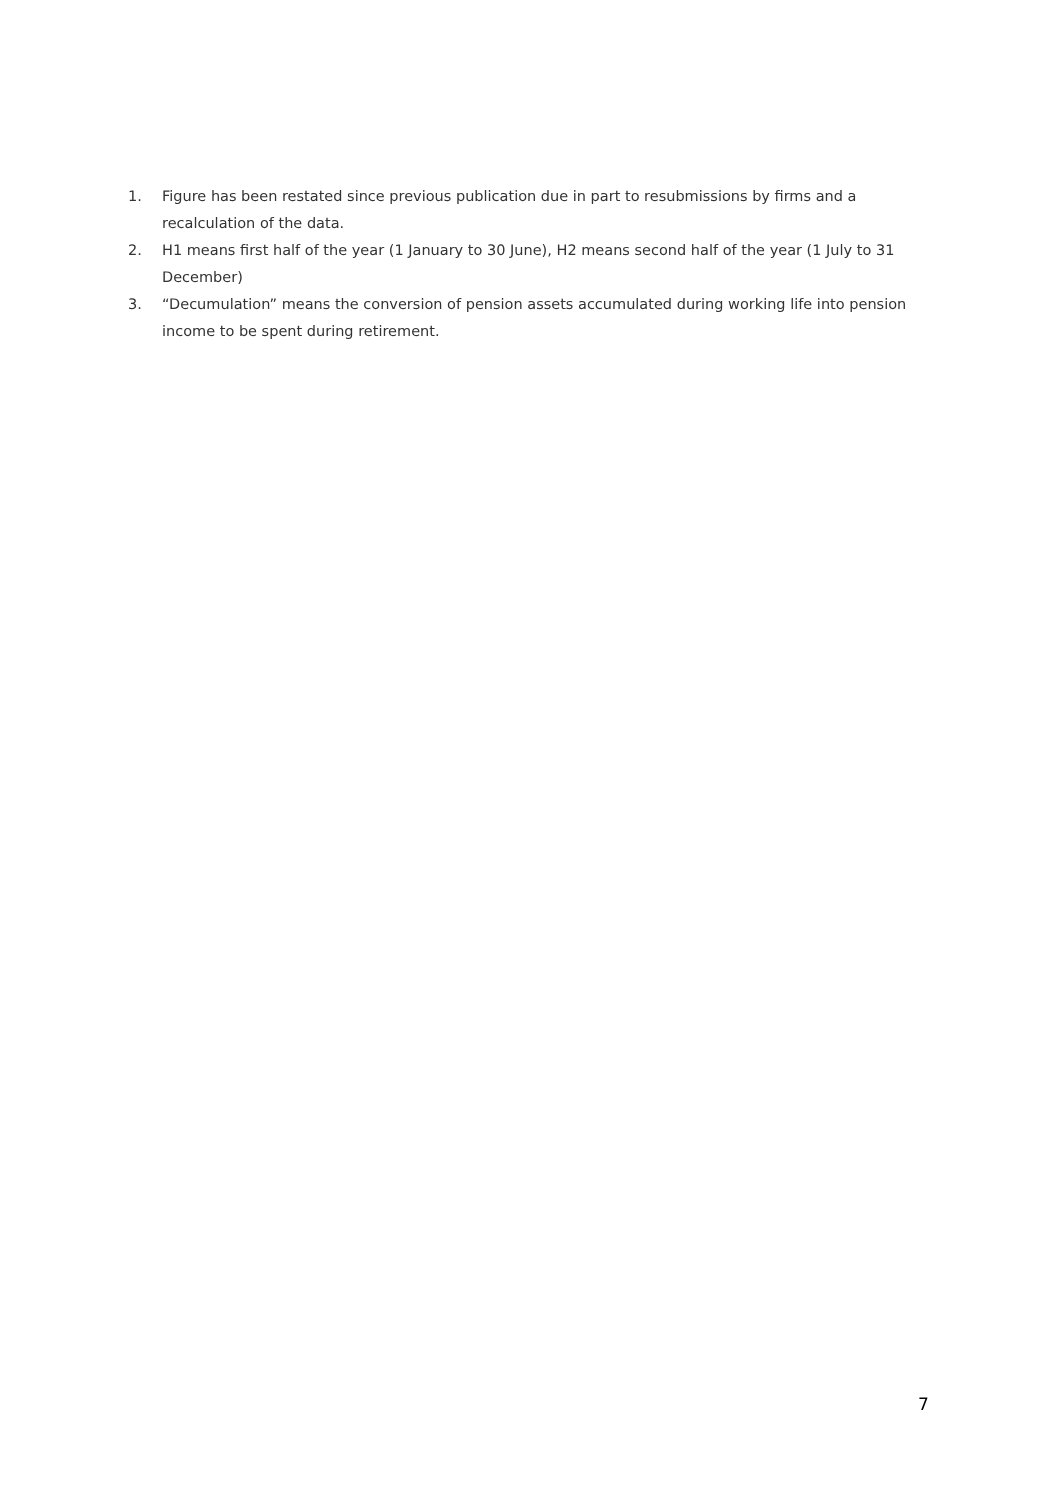1. Figure has been restated since previous publication due in part to resubmissions by firms and a recalculation of the data.
2. H1 means first half of the year (1 January to 30 June), H2 means second half of the year (1 July to 31 December)
3. “Decumulation” means the conversion of pension assets accumulated during working life into pension income to be spent during retirement.
7